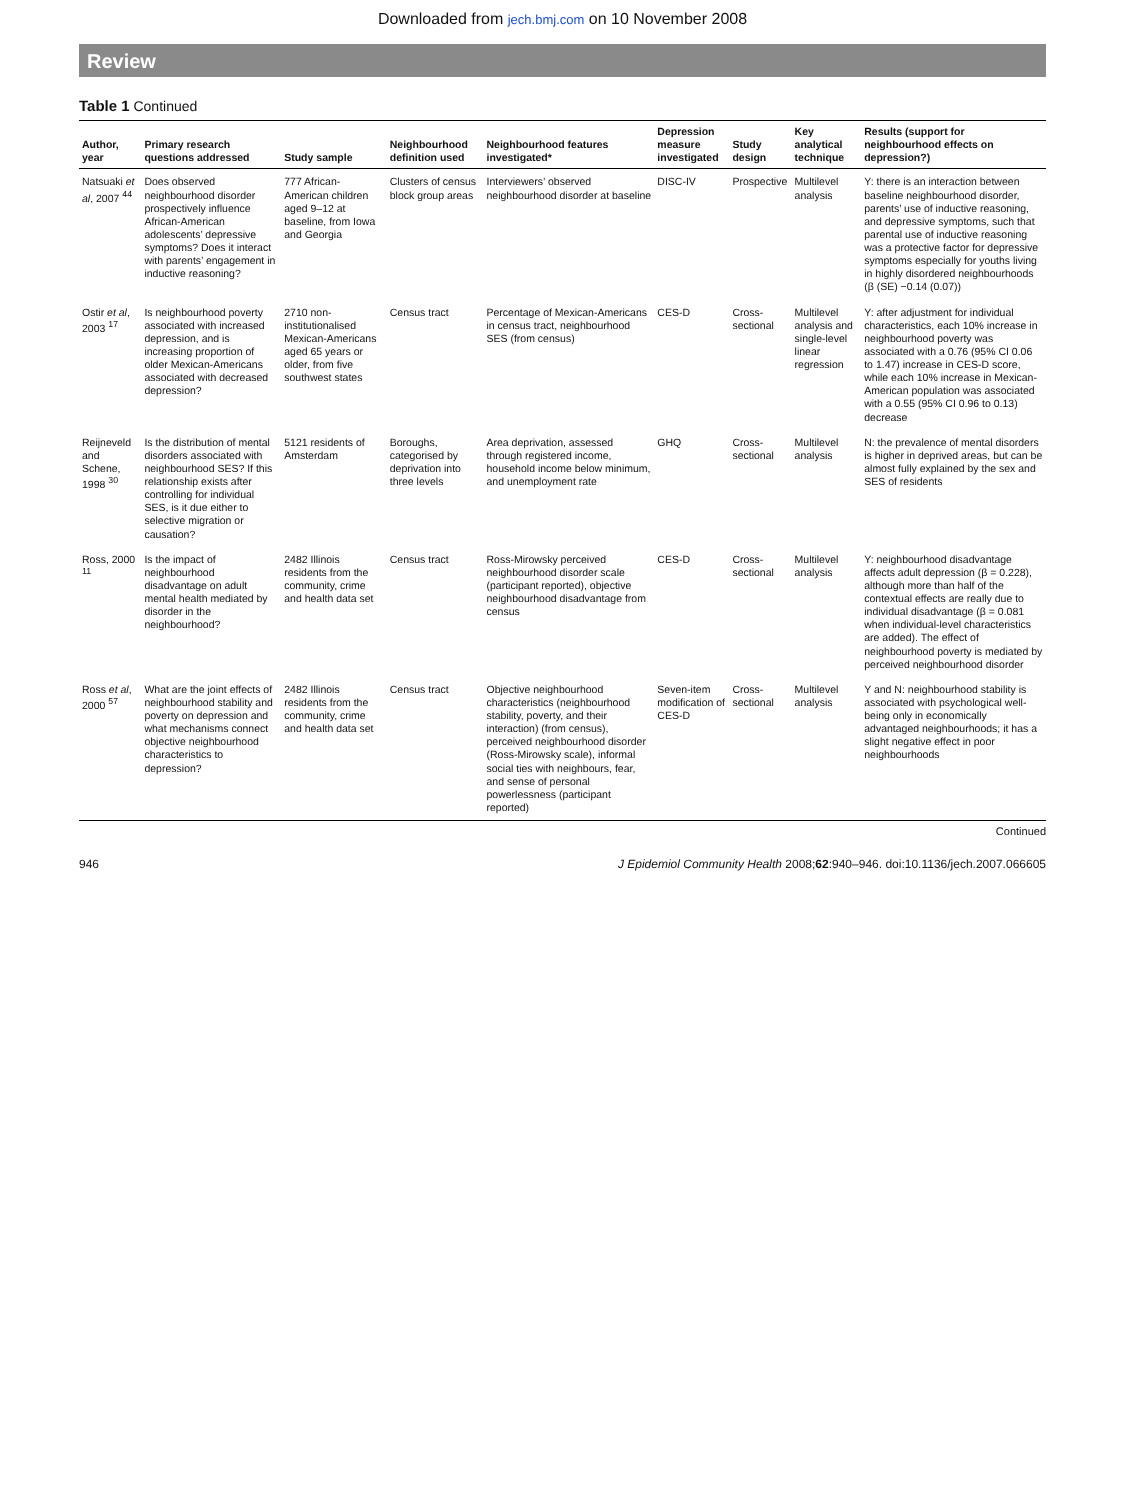Downloaded from jech.bmj.com on 10 November 2008
Review
Table 1 Continued
| Author, year | Primary research questions addressed | Study sample | Neighbourhood definition used | Neighbourhood features investigated* | Depression measure investigated | Study design | Key analytical technique | Results (support for neighbourhood effects on depression?) |
| --- | --- | --- | --- | --- | --- | --- | --- | --- |
| Natsuaki et al , 2007 <sup>44</sup> | Does observed neighbourhood disorder prospectively influence African-American adolescents’ depressive symptoms? Does it interact with parents’ engagement in inductive reasoning? | 777 African-American children aged 9–12 at baseline, from Iowa and Georgia | Clusters of census block group areas | Interviewers’ observed neighbourhood disorder at baseline | DISC-IV | Prospective | Multilevel analysis | Y: there is an interaction between baseline neighbourhood disorder, parents’ use of inductive reasoning, and depressive symptoms, such that parental use of inductive reasoning was a protective factor for depressive symptoms especially for youths living in highly disordered neighbourhoods (β (SE) −0.14 (0.07)) |
| Ostir et al , 2003 <sup>17</sup> | Is neighbourhood poverty associated with increased depression, and is increasing proportion of older Mexican-Americans associated with decreased depression? | 2710 non-institutionalised Mexican-Americans aged 65 years or older, from five southwest states | Census tract | Percentage of Mexican-Americans in census tract, neighbourhood SES (from census) | CES-D | Cross-sectional | Multilevel analysis and single-level linear regression | Y: after adjustment for individual characteristics, each 10% increase in neighbourhood poverty was associated with a 0.76 (95% CI 0.06 to 1.47) increase in CES-D score, while each 10% increase in Mexican-American population was associated with a 0.55 (95% CI 0.96 to 0.13) decrease |
| Reijneveld and Schene, 1998 <sup>30</sup> | Is the distribution of mental disorders associated with neighbourhood SES? If this relationship exists after controlling for individual SES, is it due either to selective migration or causation? | 5121 residents of Amsterdam | Boroughs, categorised by deprivation into three levels | Area deprivation, assessed through registered income, household income below minimum, and unemployment rate | GHQ | Cross-sectional | Multilevel analysis | N: the prevalence of mental disorders is higher in deprived areas, but can be almost fully explained by the sex and SES of residents |
| Ross, 2000 <sup>11</sup> | Is the impact of neighbourhood disadvantage on adult mental health mediated by disorder in the neighbourhood? | 2482 Illinois residents from the community, crime and health data set | Census tract | Ross-Mirowsky perceived neighbourhood disorder scale (participant reported), objective neighbourhood disadvantage from census | CES-D | Cross-sectional | Multilevel analysis | Y: neighbourhood disadvantage affects adult depression (β = 0.228), although more than half of the contextual effects are really due to individual disadvantage (β = 0.081 when individual-level characteristics are added). The effect of neighbourhood poverty is mediated by perceived neighbourhood disorder |
| Ross et al , 2000 <sup>57</sup> | What are the joint effects of neighbourhood stability and poverty on depression and what mechanisms connect objective neighbourhood characteristics to depression? | 2482 Illinois residents from the community, crime and health data set | Census tract | Objective neighbourhood characteristics (neighbourhood stability, poverty, and their interaction) (from census), perceived neighbourhood disorder (Ross-Mirowsky scale), informal social ties with neighbours, fear, and sense of personal powerlessness (participant reported) | Seven-item modification of CES-D | Cross-sectional | Multilevel analysis | Y and N: neighbourhood stability is associated with psychological well-being only in economically advantaged neighbourhoods; it has a slight negative effect in poor neighbourhoods |
Continued
946 J Epidemiol Community Health 2008;62:940–946. doi:10.1136/jech.2007.066605